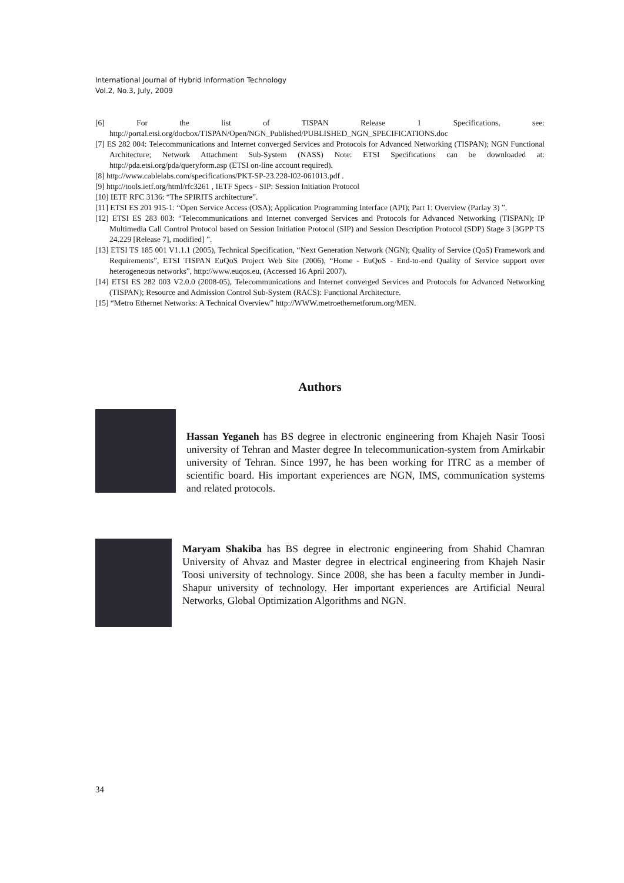International Journal of Hybrid Information Technology
Vol.2, No.3, July, 2009
[6] For the list of TISPAN Release 1 Specifications, see: http://portal.etsi.org/docbox/TISPAN/Open/NGN_Published/PUBLISHED_NGN_SPECIFICATIONS.doc
[7] ES 282 004: Telecommunications and Internet converged Services and Protocols for Advanced Networking (TISPAN); NGN Functional Architecture; Network Attachment Sub-System (NASS) Note: ETSI Specifications can be downloaded at: http://pda.etsi.org/pda/queryform.asp (ETSI on-line account required).
[8] http://www.cablelabs.com/specifications/PKT-SP-23.228-I02-061013.pdf .
[9] http://tools.ietf.org/html/rfc3261 , IETF Specs - SIP: Session Initiation Protocol
[10] IETF RFC 3136: “The SPIRITS architecture”.
[11] ETSI ES 201 915-1: “Open Service Access (OSA); Application Programming Interface (API); Part 1: Overview (Parlay 3) ”.
[12] ETSI ES 283 003: “Telecommunications and Internet converged Services and Protocols for Advanced Networking (TISPAN); IP Multimedia Call Control Protocol based on Session Initiation Protocol (SIP) and Session Description Protocol (SDP) Stage 3 [3GPP TS 24.229 [Release 7], modified] ”.
[13] ETSI TS 185 001 V1.1.1 (2005), Technical Specification, “Next Generation Network (NGN); Quality of Service (QoS) Framework and Requirements”, ETSI TISPAN EuQoS Project Web Site (2006), “Home - EuQoS - End-to-end Quality of Service support over heterogeneous networks”, http://www.euqos.eu, (Accessed 16 April 2007).
[14] ETSI ES 282 003 V2.0.0 (2008-05), Telecommunications and Internet converged Services and Protocols for Advanced Networking (TISPAN); Resource and Admission Control Sub-System (RACS): Functional Architecture.
[15] “Metro Ethernet Networks: A Technical Overview” http://WWW.metroethernetforum.org/MEN.
Authors
Hassan Yeganeh has BS degree in electronic engineering from Khajeh Nasir Toosi university of Tehran and Master degree In telecommunication-system from Amirkabir university of Tehran. Since 1997, he has been working for ITRC as a member of scientific board. His important experiences are NGN, IMS, communication systems and related protocols.
Maryam Shakiba has BS degree in electronic engineering from Shahid Chamran University of Ahvaz and Master degree in electrical engineering from Khajeh Nasir Toosi university of technology. Since 2008, she has been a faculty member in Jundi-Shapur university of technology. Her important experiences are Artificial Neural Networks, Global Optimization Algorithms and NGN.
34